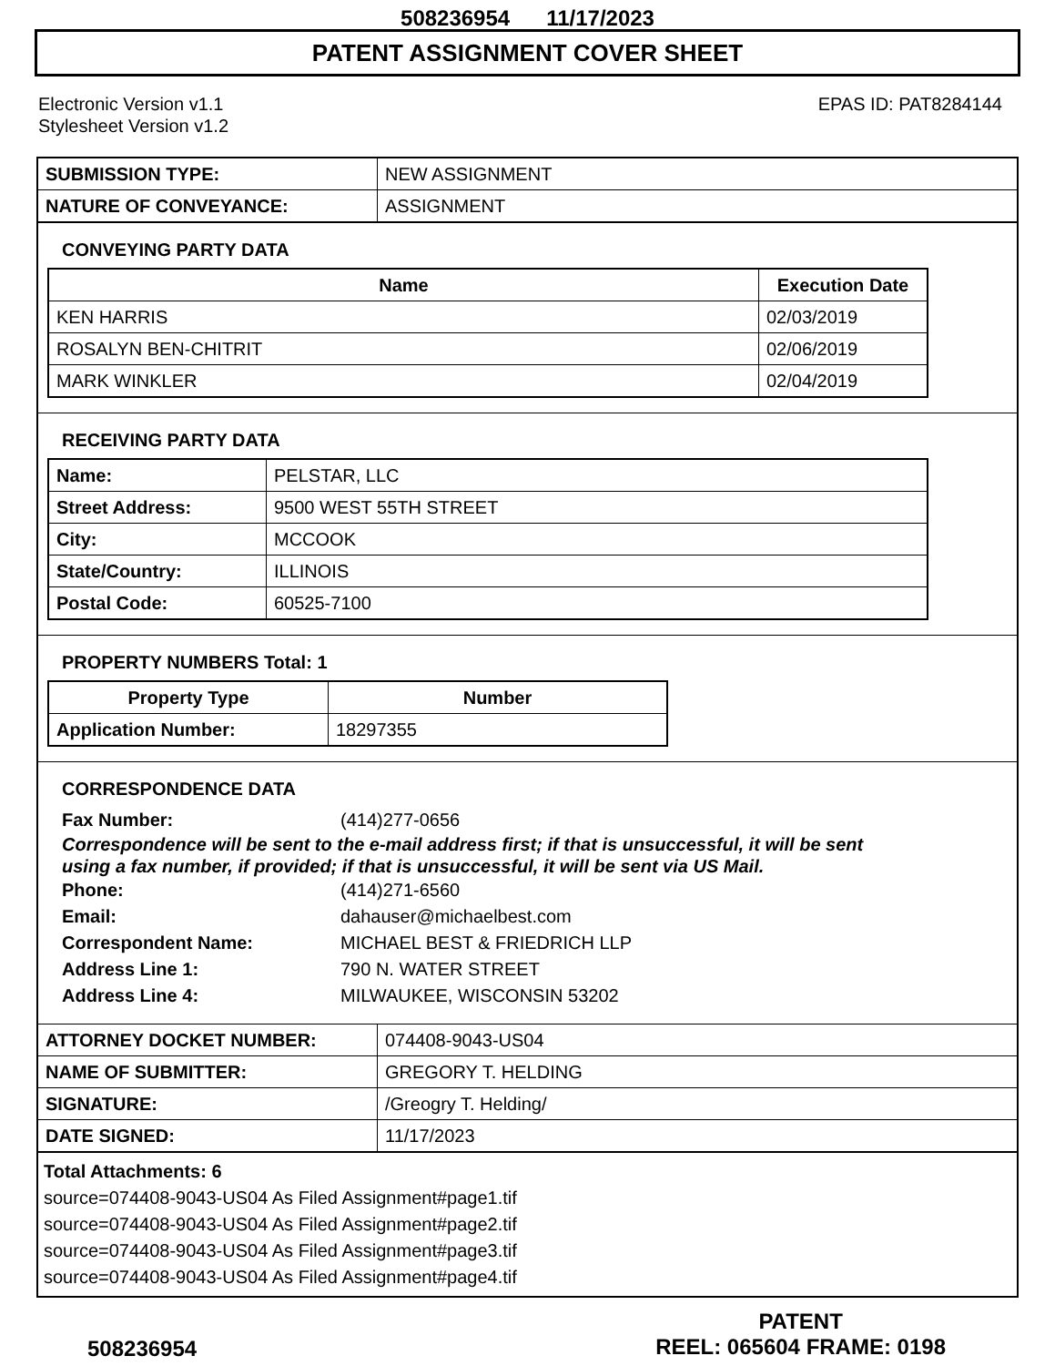508236954 11/17/2023
PATENT ASSIGNMENT COVER SHEET
Electronic Version v1.1
Stylesheet Version v1.2
EPAS ID: PAT8284144
| SUBMISSION TYPE: | NEW ASSIGNMENT |
| NATURE OF CONVEYANCE: | ASSIGNMENT |
CONVEYING PARTY DATA
| Name | Execution Date |
| --- | --- |
| KEN HARRIS | 02/03/2019 |
| ROSALYN BEN-CHITRIT | 02/06/2019 |
| MARK WINKLER | 02/04/2019 |
RECEIVING PARTY DATA
| Name: | PELSTAR, LLC |
| Street Address: | 9500 WEST 55TH STREET |
| City: | MCCOOK |
| State/Country: | ILLINOIS |
| Postal Code: | 60525-7100 |
PROPERTY NUMBERS Total: 1
| Property Type | Number |
| --- | --- |
| Application Number: | 18297355 |
CORRESPONDENCE DATA
Fax Number: (414)277-0656
Correspondence will be sent to the e-mail address first; if that is unsuccessful, it will be sent
using a fax number, if provided; if that is unsuccessful, it will be sent via US Mail.
Phone: (414)271-6560
Email: dahauser@michaelbest.com
Correspondent Name: MICHAEL BEST & FRIEDRICH LLP
Address Line 1: 790 N. WATER STREET
Address Line 4: MILWAUKEE, WISCONSIN 53202
| ATTORNEY DOCKET NUMBER: | 074408-9043-US04 |
| NAME OF SUBMITTER: | GREGORY T. HELDING |
| SIGNATURE: | /Greogry T. Helding/ |
| DATE SIGNED: | 11/17/2023 |
Total Attachments: 6
source=074408-9043-US04 As Filed Assignment#page1.tif
source=074408-9043-US04 As Filed Assignment#page2.tif
source=074408-9043-US04 As Filed Assignment#page3.tif
source=074408-9043-US04 As Filed Assignment#page4.tif
508236954
PATENT
REEL: 065604 FRAME: 0198